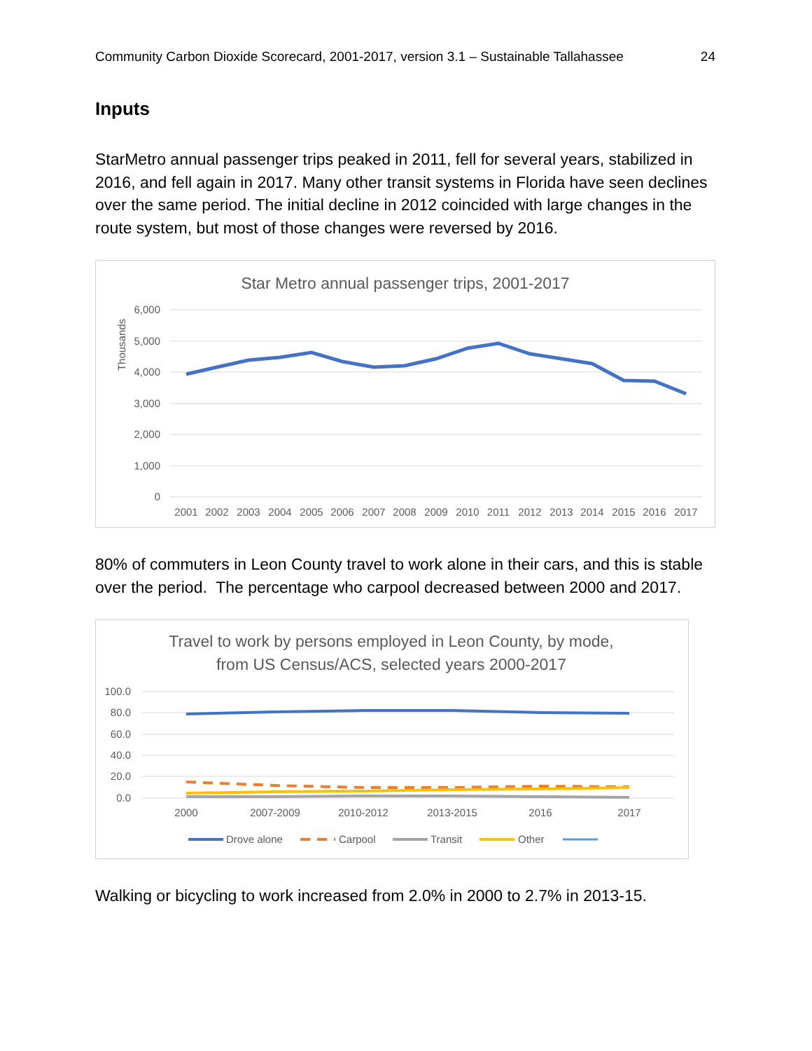Community Carbon Dioxide Scorecard, 2001-2017, version 3.1 – Sustainable Tallahassee 24
Inputs
StarMetro annual passenger trips peaked in 2011, fell for several years, stabilized in 2016, and fell again in 2017. Many other transit systems in Florida have seen declines over the same period. The initial decline in 2012 coincided with large changes in the route system, but most of those changes were reversed by 2016.
Star Metro annual passenger trips, 2001-2017
Thousands
6,000
5,000
4,000
3,000
2,000
1,000
0
2001
2002
2003
2004
2005
2006
2007
2008
2009
2010
2011
2012
2013
2014
2015
2016
2017
80% of commuters in Leon County travel to work alone in their cars, and this is stable over the period. The percentage who carpool decreased between 2000 and 2017.
Travel to work by persons employed in Leon County, by mode,
from US Census/ACS, selected years 2000-2017
100.0
80.0
60.0
40.0
20.0
0.0
2000
2007-2009
2010-2012
2013-2015
2016
2017
Drove alone
Carpool
Transit
Other
Walking or bicycling to work increased from 2.0% in 2000 to 2.7% in 2013-15.